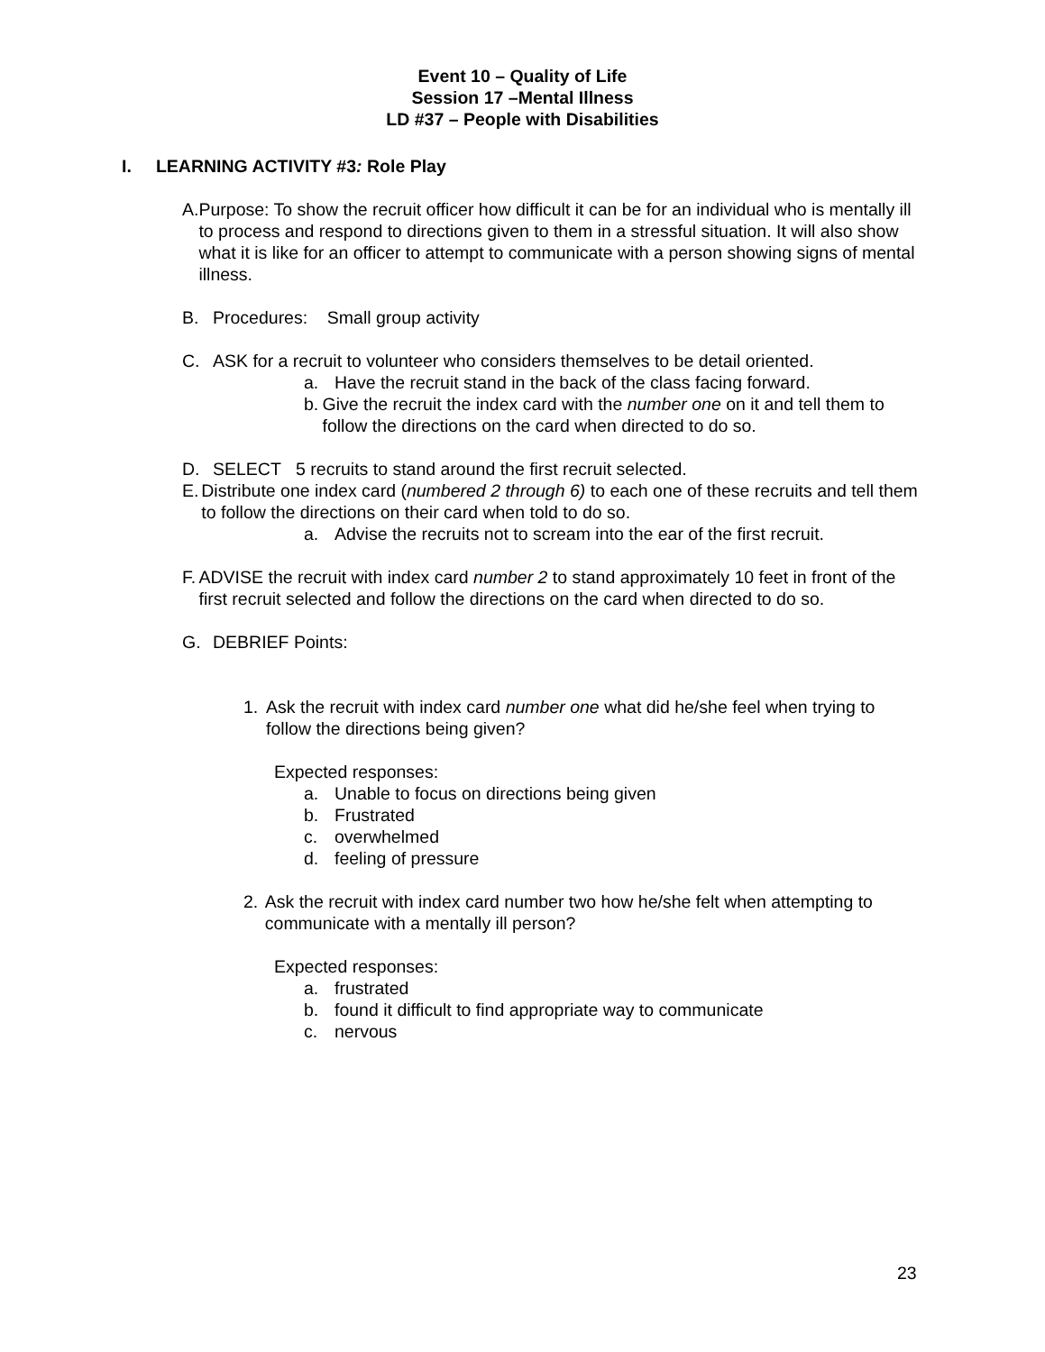Event 10 – Quality of Life
Session 17 –Mental Illness
LD #37 – People with Disabilities
I. LEARNING ACTIVITY #3: Role Play
A. Purpose: To show the recruit officer how difficult it can be for an individual who is mentally ill to process and respond to directions given to them in a stressful situation. It will also show what it is like for an officer to attempt to communicate with a person showing signs of mental illness.
B. Procedures: Small group activity
C. ASK for a recruit to volunteer who considers themselves to be detail oriented.
a. Have the recruit stand in the back of the class facing forward.
b. Give the recruit the index card with the number one on it and tell them to follow the directions on the card when directed to do so.
D. SELECT 5 recruits to stand around the first recruit selected.
E. Distribute one index card (numbered 2 through 6) to each one of these recruits and tell them to follow the directions on their card when told to do so.
a. Advise the recruits not to scream into the ear of the first recruit.
F. ADVISE the recruit with index card number 2 to stand approximately 10 feet in front of the first recruit selected and follow the directions on the card when directed to do so.
G. DEBRIEF Points:
1. Ask the recruit with index card number one what did he/she feel when trying to follow the directions being given?
Expected responses:
a. Unable to focus on directions being given
b. Frustrated
c. overwhelmed
d. feeling of pressure
2. Ask the recruit with index card number two how he/she felt when attempting to communicate with a mentally ill person?
Expected responses:
a. frustrated
b. found it difficult to find appropriate way to communicate
c. nervous
23